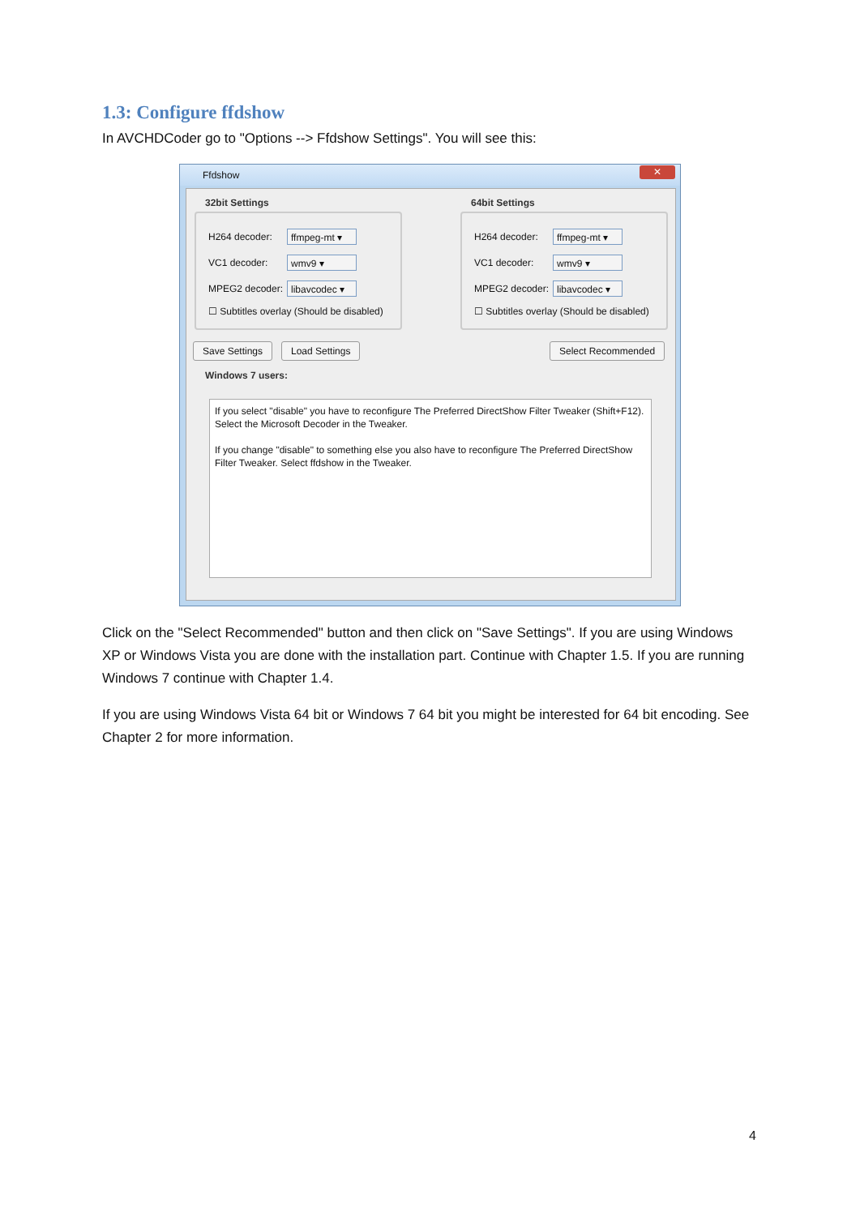1.3: Configure ffdshow
In AVCHDCoder go to "Options --> Ffdshow Settings". You will see this:
Ffdshow
✕
32bit Settings 64bit Settings
H264 decoder: ffmpeg-mt ▾
VC1 decoder: wmv9 ▾
MPEG2 decoder:
libavcodec ▾
☐ Subtitles overlay (Should be disabled)
H264 decoder: ffmpeg-mt ▾
VC1 decoder: wmv9 ▾
MPEG2 decoder:
libavcodec ▾
☐ Subtitles overlay (Should be disabled)
Save Settings Load Settings Select Recommended
Windows 7 users:
If you select "disable" you have to reconfigure The Preferred DirectShow Filter Tweaker (Shift+F12). Select the Microsoft Decoder in the Tweaker.
If you change "disable" to something else you also have to reconfigure The Preferred DirectShow Filter Tweaker. Select ffdshow in the Tweaker.
Click on the "Select Recommended" button and then click on "Save Settings". If you are using Windows XP or Windows Vista you are done with the installation part. Continue with Chapter 1.5. If you are running Windows 7 continue with Chapter 1.4.
If you are using Windows Vista 64 bit or Windows 7 64 bit you might be interested for 64 bit encoding. See Chapter 2 for more information.
4